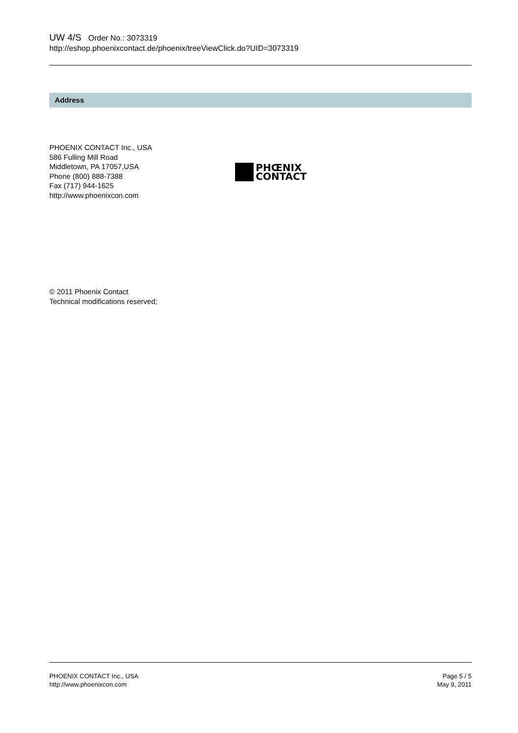UW 4/S Order No.: 3073319
http://eshop.phoenixcontact.de/phoenix/treeViewClick.do?UID=3073319
Address
PHOENIX CONTACT Inc., USA
586 Fulling Mill Road
Middletown, PA 17057,USA
Phone (800) 888-7388
Fax (717) 944-1625
http://www.phoenixcon.com
PHŒNIX
CONTACT
© 2011 Phoenix Contact
Technical modifications reserved;
PHOENIX CONTACT Inc., USA
http://www.phoenixcon.com
Page 5 / 5
May 9, 2011